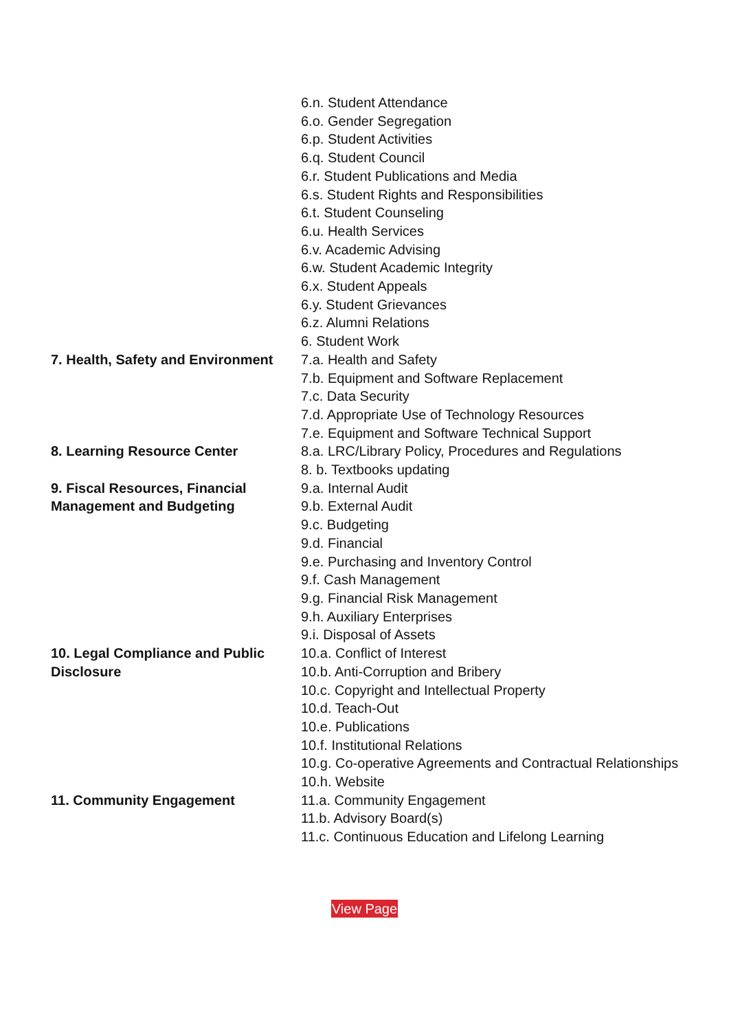| | 6.n. Student Attendance 6.o. Gender Segregation 6.p. Student Activities 6.q. Student Council 6.r. Student Publications and Media 6.s. Student Rights and Responsibilities 6.t. Student Counseling 6.u. Health Services 6.v. Academic Advising 6.w. Student Academic Integrity 6.x. Student Appeals 6.y. Student Grievances 6.z. Alumni Relations 6. Student Work |
| 7. Health, Safety and Environment | 7.a. Health and Safety 7.b. Equipment and Software Replacement 7.c. Data Security 7.d. Appropriate Use of Technology Resources 7.e. Equipment and Software Technical Support |
| 8. Learning Resource Center | 8.a. LRC/Library Policy, Procedures and Regulations 8. b. Textbooks updating |
| 9. Fiscal Resources, Financial Management and Budgeting | 9.a. Internal Audit 9.b. External Audit 9.c. Budgeting 9.d. Financial 9.e. Purchasing and Inventory Control 9.f. Cash Management 9.g. Financial Risk Management 9.h. Auxiliary Enterprises 9.i. Disposal of Assets |
| 10. Legal Compliance and Public Disclosure | 10.a. Conflict of Interest 10.b. Anti-Corruption and Bribery 10.c. Copyright and Intellectual Property 10.d. Teach-Out 10.e. Publications 10.f. Institutional Relations 10.g. Co-operative Agreements and Contractual Relationships 10.h. Website |
| 11. Community Engagement | 11.a. Community Engagement 11.b. Advisory Board(s) 11.c. Continuous Education and Lifelong Learning |
View Page